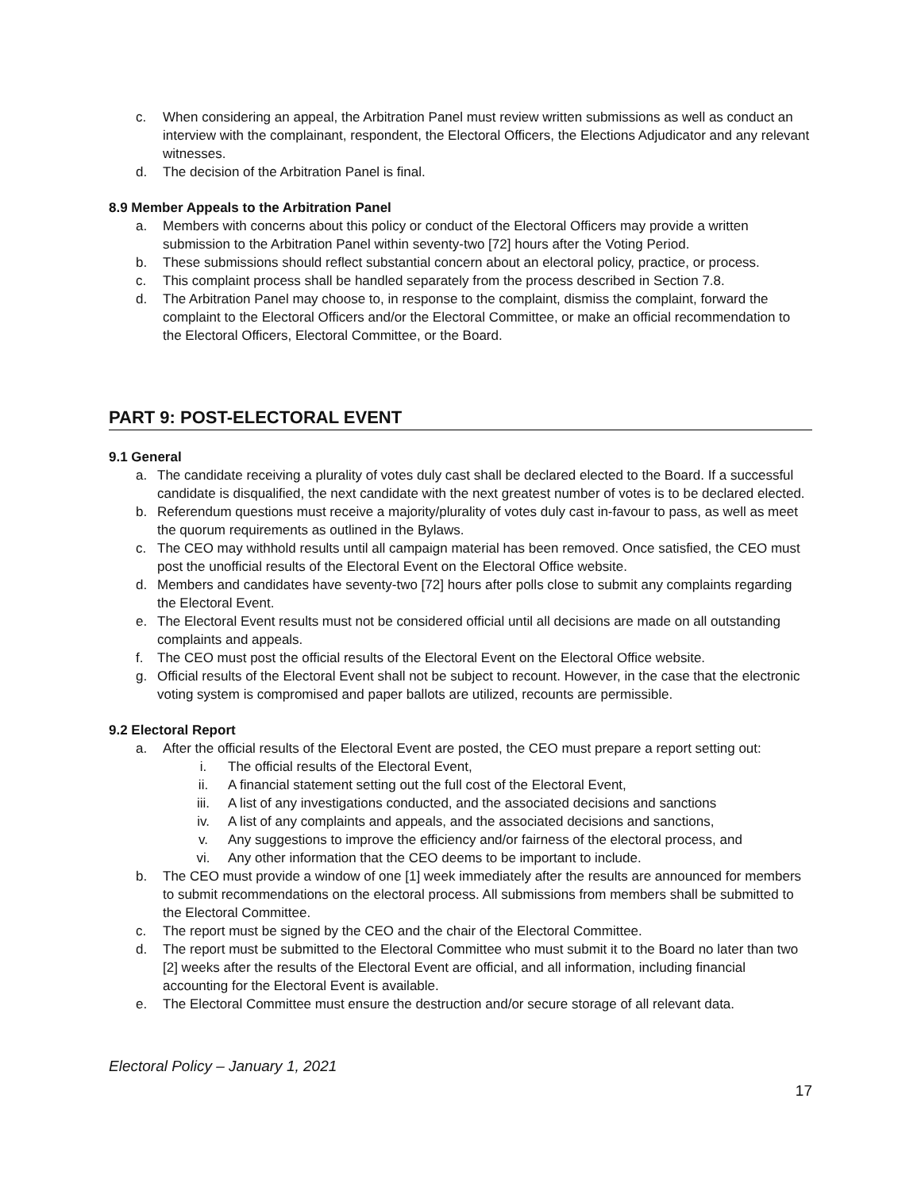c. When considering an appeal, the Arbitration Panel must review written submissions as well as conduct an interview with the complainant, respondent, the Electoral Officers, the Elections Adjudicator and any relevant witnesses.
d. The decision of the Arbitration Panel is final.
8.9 Member Appeals to the Arbitration Panel
a. Members with concerns about this policy or conduct of the Electoral Officers may provide a written submission to the Arbitration Panel within seventy-two [72] hours after the Voting Period.
b. These submissions should reflect substantial concern about an electoral policy, practice, or process.
c. This complaint process shall be handled separately from the process described in Section 7.8.
d. The Arbitration Panel may choose to, in response to the complaint, dismiss the complaint, forward the complaint to the Electoral Officers and/or the Electoral Committee, or make an official recommendation to the Electoral Officers, Electoral Committee, or the Board.
PART 9: POST-ELECTORAL EVENT
9.1 General
a. The candidate receiving a plurality of votes duly cast shall be declared elected to the Board. If a successful candidate is disqualified, the next candidate with the next greatest number of votes is to be declared elected.
b. Referendum questions must receive a majority/plurality of votes duly cast in-favour to pass, as well as meet the quorum requirements as outlined in the Bylaws.
c. The CEO may withhold results until all campaign material has been removed. Once satisfied, the CEO must post the unofficial results of the Electoral Event on the Electoral Office website.
d. Members and candidates have seventy-two [72] hours after polls close to submit any complaints regarding the Electoral Event.
e. The Electoral Event results must not be considered official until all decisions are made on all outstanding complaints and appeals.
f. The CEO must post the official results of the Electoral Event on the Electoral Office website.
g. Official results of the Electoral Event shall not be subject to recount. However, in the case that the electronic voting system is compromised and paper ballots are utilized, recounts are permissible.
9.2 Electoral Report
a. After the official results of the Electoral Event are posted, the CEO must prepare a report setting out:
i. The official results of the Electoral Event,
ii. A financial statement setting out the full cost of the Electoral Event,
iii. A list of any investigations conducted, and the associated decisions and sanctions
iv. A list of any complaints and appeals, and the associated decisions and sanctions,
v. Any suggestions to improve the efficiency and/or fairness of the electoral process, and
vi. Any other information that the CEO deems to be important to include.
b. The CEO must provide a window of one [1] week immediately after the results are announced for members to submit recommendations on the electoral process. All submissions from members shall be submitted to the Electoral Committee.
c. The report must be signed by the CEO and the chair of the Electoral Committee.
d. The report must be submitted to the Electoral Committee who must submit it to the Board no later than two [2] weeks after the results of the Electoral Event are official, and all information, including financial accounting for the Electoral Event is available.
e. The Electoral Committee must ensure the destruction and/or secure storage of all relevant data.
Electoral Policy – January 1, 2021
17